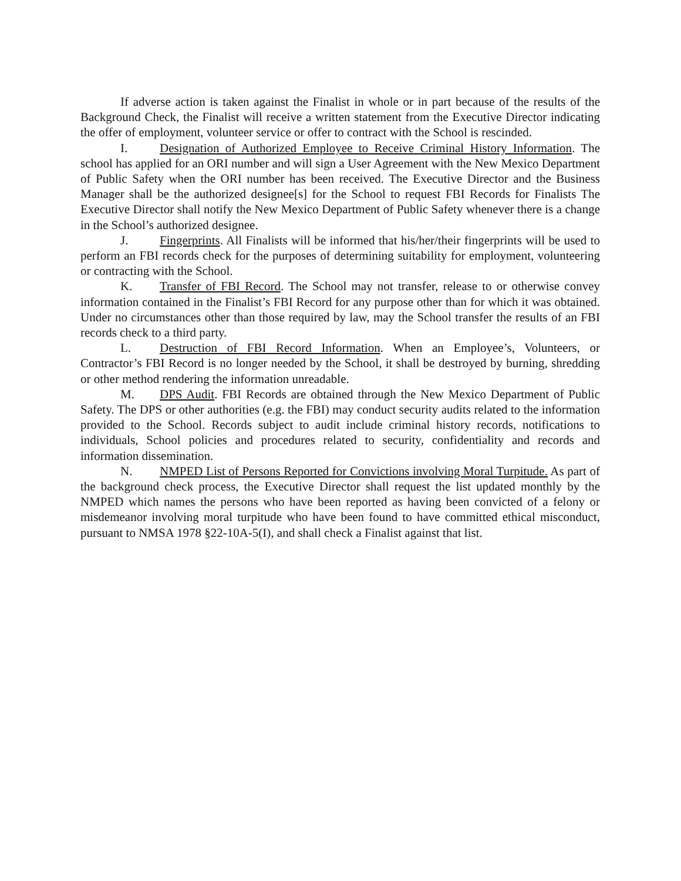If adverse action is taken against the Finalist in whole or in part because of the results of the Background Check, the Finalist will receive a written statement from the Executive Director indicating the offer of employment, volunteer service or offer to contract with the School is rescinded.
I. Designation of Authorized Employee to Receive Criminal History Information. The school has applied for an ORI number and will sign a User Agreement with the New Mexico Department of Public Safety when the ORI number has been received. The Executive Director and the Business Manager shall be the authorized designee[s] for the School to request FBI Records for Finalists The Executive Director shall notify the New Mexico Department of Public Safety whenever there is a change in the School’s authorized designee.
J. Fingerprints. All Finalists will be informed that his/her/their fingerprints will be used to perform an FBI records check for the purposes of determining suitability for employment, volunteering or contracting with the School.
K. Transfer of FBI Record. The School may not transfer, release to or otherwise convey information contained in the Finalist’s FBI Record for any purpose other than for which it was obtained. Under no circumstances other than those required by law, may the School transfer the results of an FBI records check to a third party.
L. Destruction of FBI Record Information. When an Employee’s, Volunteers, or Contractor’s FBI Record is no longer needed by the School, it shall be destroyed by burning, shredding or other method rendering the information unreadable.
M. DPS Audit. FBI Records are obtained through the New Mexico Department of Public Safety. The DPS or other authorities (e.g. the FBI) may conduct security audits related to the information provided to the School. Records subject to audit include criminal history records, notifications to individuals, School policies and procedures related to security, confidentiality and records and information dissemination.
N. NMPED List of Persons Reported for Convictions involving Moral Turpitude. As part of the background check process, the Executive Director shall request the list updated monthly by the NMPED which names the persons who have been reported as having been convicted of a felony or misdemeanor involving moral turpitude who have been found to have committed ethical misconduct, pursuant to NMSA 1978 §22-10A-5(I), and shall check a Finalist against that list.